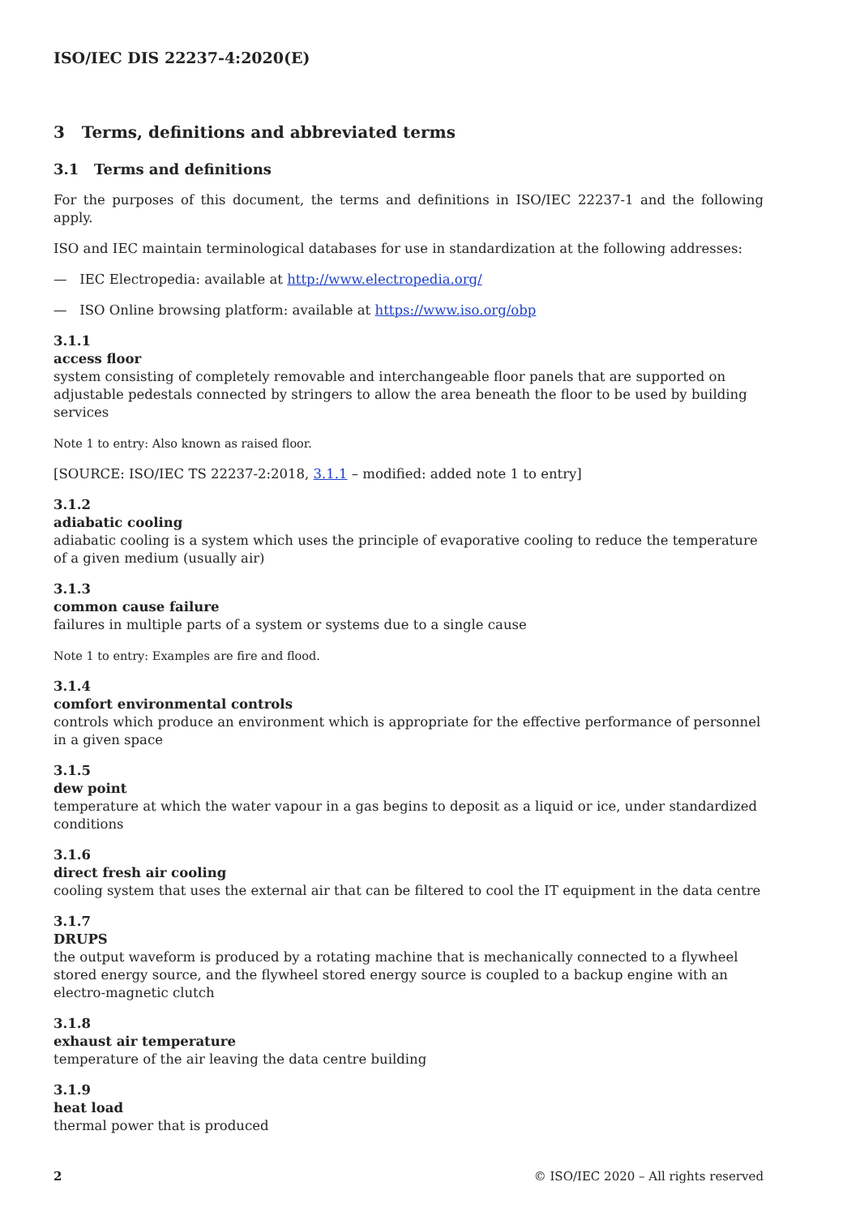ISO/IEC DIS 22237-4:2020(E)
3 Terms, definitions and abbreviated terms
3.1 Terms and definitions
For the purposes of this document, the terms and definitions in ISO/IEC 22237-1 and the following apply.
ISO and IEC maintain terminological databases for use in standardization at the following addresses:
— IEC Electropedia: available at http://www.electropedia.org/
— ISO Online browsing platform: available at https://www.iso.org/obp
3.1.1
access floor
system consisting of completely removable and interchangeable floor panels that are supported on adjustable pedestals connected by stringers to allow the area beneath the floor to be used by building services
Note 1 to entry: Also known as raised floor.
[SOURCE: ISO/IEC TS 22237-2:2018, 3.1.1 – modified: added note 1 to entry]
3.1.2
adiabatic cooling
adiabatic cooling is a system which uses the principle of evaporative cooling to reduce the temperature of a given medium (usually air)
3.1.3
common cause failure
failures in multiple parts of a system or systems due to a single cause
Note 1 to entry: Examples are fire and flood.
3.1.4
comfort environmental controls
controls which produce an environment which is appropriate for the effective performance of personnel in a given space
3.1.5
dew point
temperature at which the water vapour in a gas begins to deposit as a liquid or ice, under standardized conditions
3.1.6
direct fresh air cooling
cooling system that uses the external air that can be filtered to cool the IT equipment in the data centre
3.1.7
DRUPS
the output waveform is produced by a rotating machine that is mechanically connected to a flywheel stored energy source, and the flywheel stored energy source is coupled to a backup engine with an electro-magnetic clutch
3.1.8
exhaust air temperature
temperature of the air leaving the data centre building
3.1.9
heat load
thermal power that is produced
2 © ISO/IEC 2020 – All rights reserved